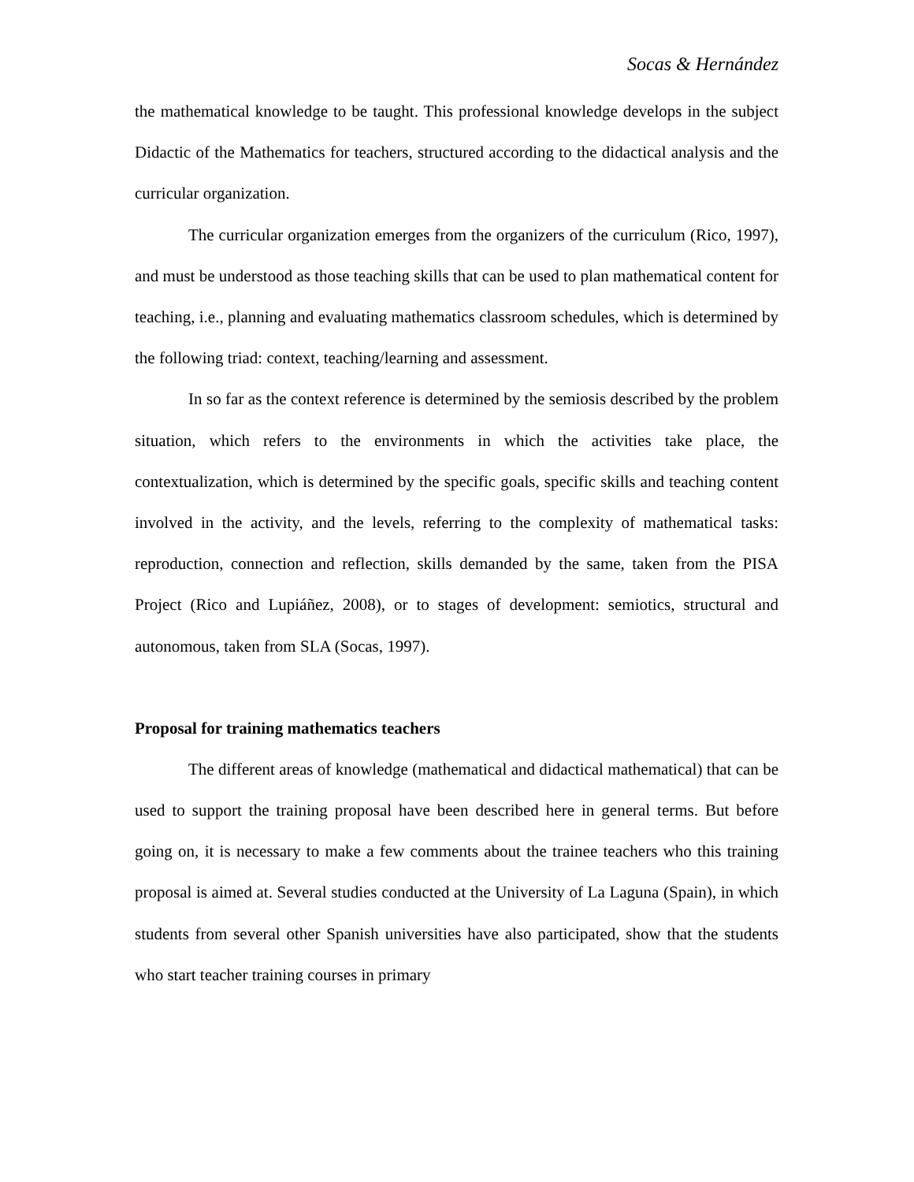Socas & Hernández
the mathematical knowledge to be taught. This professional knowledge develops in the subject Didactic of the Mathematics for teachers, structured according to the didactical analysis and the curricular organization.
The curricular organization emerges from the organizers of the curriculum (Rico, 1997), and must be understood as those teaching skills that can be used to plan mathematical content for teaching, i.e., planning and evaluating mathematics classroom schedules, which is determined by the following triad: context, teaching/learning and assessment.
In so far as the context reference is determined by the semiosis described by the problem situation, which refers to the environments in which the activities take place, the contextualization, which is determined by the specific goals, specific skills and teaching content involved in the activity, and the levels, referring to the complexity of mathematical tasks: reproduction, connection and reflection, skills demanded by the same, taken from the PISA Project (Rico and Lupiáñez, 2008), or to stages of development: semiotics, structural and autonomous, taken from SLA (Socas, 1997).
Proposal for training mathematics teachers
The different areas of knowledge (mathematical and didactical mathematical) that can be used to support the training proposal have been described here in general terms. But before going on, it is necessary to make a few comments about the trainee teachers who this training proposal is aimed at. Several studies conducted at the University of La Laguna (Spain), in which students from several other Spanish universities have also participated, show that the students who start teacher training courses in primary